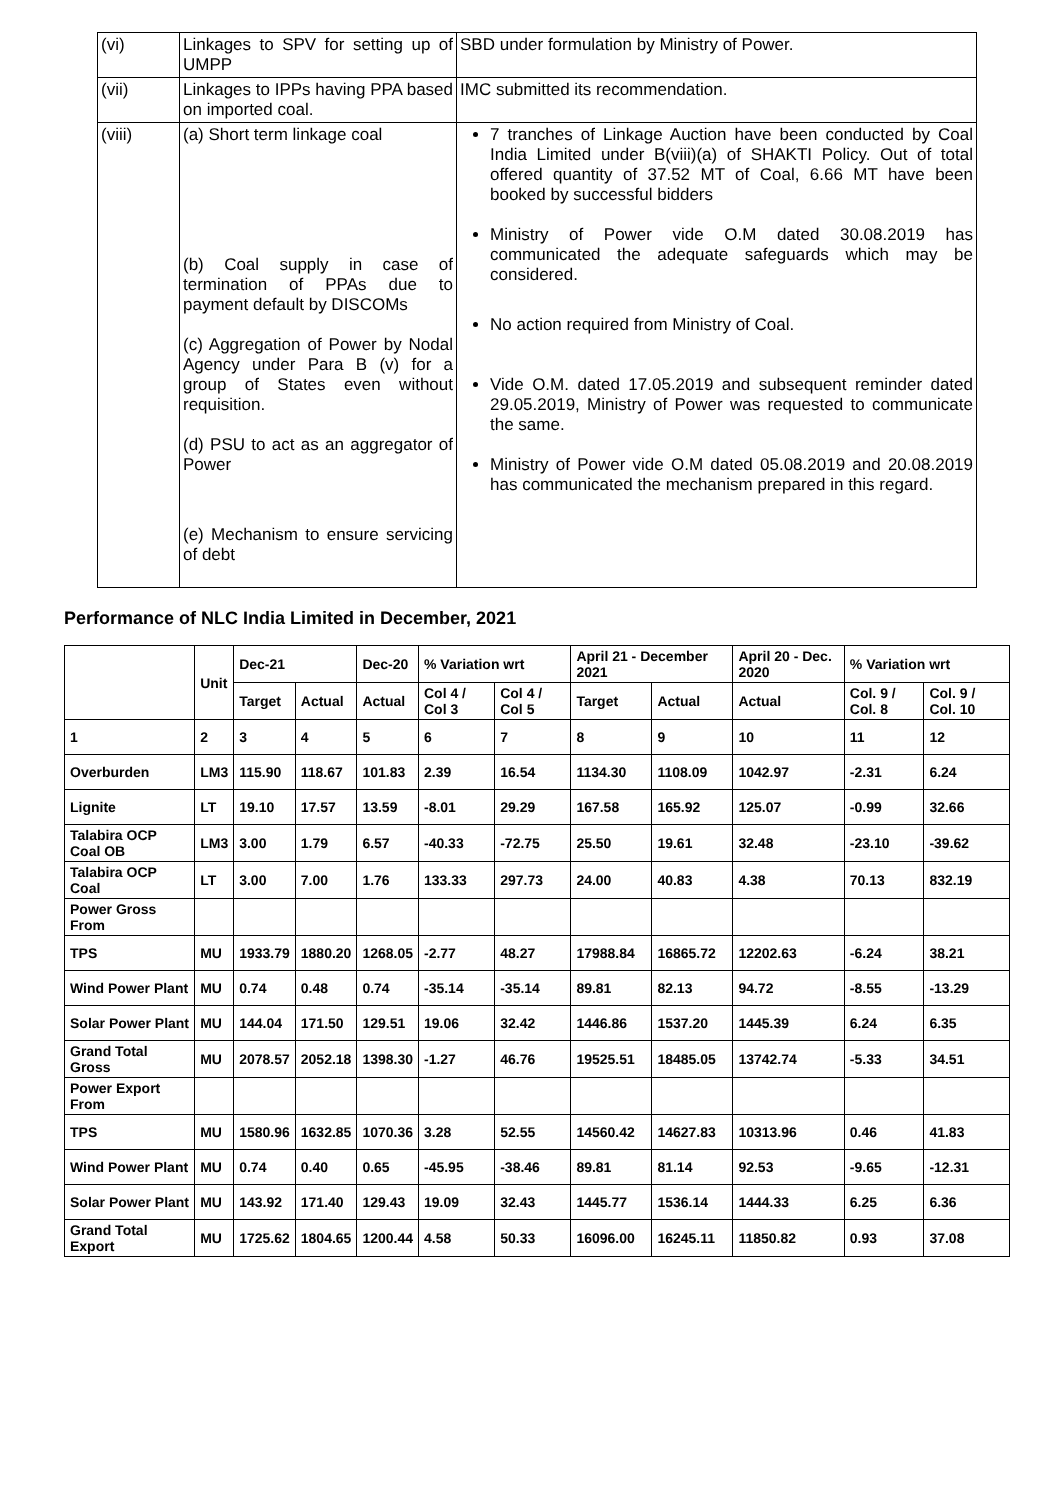| (vi) | Linkages to SPV for setting up of UMPP | SBD under formulation by Ministry of Power. |
| (vii) | Linkages to IPPs having PPA based on imported coal. | IMC submitted its recommendation. |
| (viii) | (a) Short term linkage coal (b) Coal supply in case of termination of PPAs due to payment default by DISCOMs (c) Aggregation of Power by Nodal Agency under Para B (v) for a group of States even without requisition. (d) PSU to act as an aggregator of Power (e) Mechanism to ensure servicing of debt | 7 tranches of Linkage Auction have been conducted by Coal India Limited under B(viii)(a) of SHAKTI Policy. Out of total offered quantity of 37.52 MT of Coal, 6.66 MT have been booked by successful bidders Ministry of Power vide O.M dated 30.08.2019 has communicated the adequate safeguards which may be considered. No action required from Ministry of Coal. Vide O.M. dated 17.05.2019 and subsequent reminder dated 29.05.2019, Ministry of Power was requested to communicate the same. Ministry of Power vide O.M dated 05.08.2019 and 20.08.2019 has communicated the mechanism prepared in this regard. |
Performance of NLC India Limited in December, 2021
| | Unit | Dec-21 | | Dec-20 | % Variation wrt | | April 21 - December 2021 | | April 20 - Dec. 2020 | % Variation wrt | |
| --- | --- | --- | --- | --- | --- | --- | --- | --- | --- | --- | --- |
| | | Target | Actual | Actual | Col 4 / Col 3 | Col 4 / Col 5 | Target | Actual | Actual | Col. 9 / Col. 8 | Col. 9 / Col. 10 |
| 1 | 2 | 3 | 4 | 5 | 6 | 7 | 8 | 9 | 10 | 11 | 12 |
| Overburden | LM3 | 115.90 | 118.67 | 101.83 | 2.39 | 16.54 | 1134.30 | 1108.09 | 1042.97 | -2.31 | 6.24 |
| Lignite | LT | 19.10 | 17.57 | 13.59 | -8.01 | 29.29 | 167.58 | 165.92 | 125.07 | -0.99 | 32.66 |
| Talabira OCP Coal OB | LM3 | 3.00 | 1.79 | 6.57 | -40.33 | -72.75 | 25.50 | 19.61 | 32.48 | -23.10 | -39.62 |
| Talabira OCP Coal | LT | 3.00 | 7.00 | 1.76 | 133.33 | 297.73 | 24.00 | 40.83 | 4.38 | 70.13 | 832.19 |
| Power Gross From | | | | | | | | | | | |
| TPS | MU | 1933.79 | 1880.20 | 1268.05 | -2.77 | 48.27 | 17988.84 | 16865.72 | 12202.63 | -6.24 | 38.21 |
| Wind Power Plant | MU | 0.74 | 0.48 | 0.74 | -35.14 | -35.14 | 89.81 | 82.13 | 94.72 | -8.55 | -13.29 |
| Solar Power Plant | MU | 144.04 | 171.50 | 129.51 | 19.06 | 32.42 | 1446.86 | 1537.20 | 1445.39 | 6.24 | 6.35 |
| Grand Total Gross | MU | 2078.57 | 2052.18 | 1398.30 | -1.27 | 46.76 | 19525.51 | 18485.05 | 13742.74 | -5.33 | 34.51 |
| Power Export From | | | | | | | | | | | |
| TPS | MU | 1580.96 | 1632.85 | 1070.36 | 3.28 | 52.55 | 14560.42 | 14627.83 | 10313.96 | 0.46 | 41.83 |
| Wind Power Plant | MU | 0.74 | 0.40 | 0.65 | -45.95 | -38.46 | 89.81 | 81.14 | 92.53 | -9.65 | -12.31 |
| Solar Power Plant | MU | 143.92 | 171.40 | 129.43 | 19.09 | 32.43 | 1445.77 | 1536.14 | 1444.33 | 6.25 | 6.36 |
| Grand Total Export | MU | 1725.62 | 1804.65 | 1200.44 | 4.58 | 50.33 | 16096.00 | 16245.11 | 11850.82 | 0.93 | 37.08 |